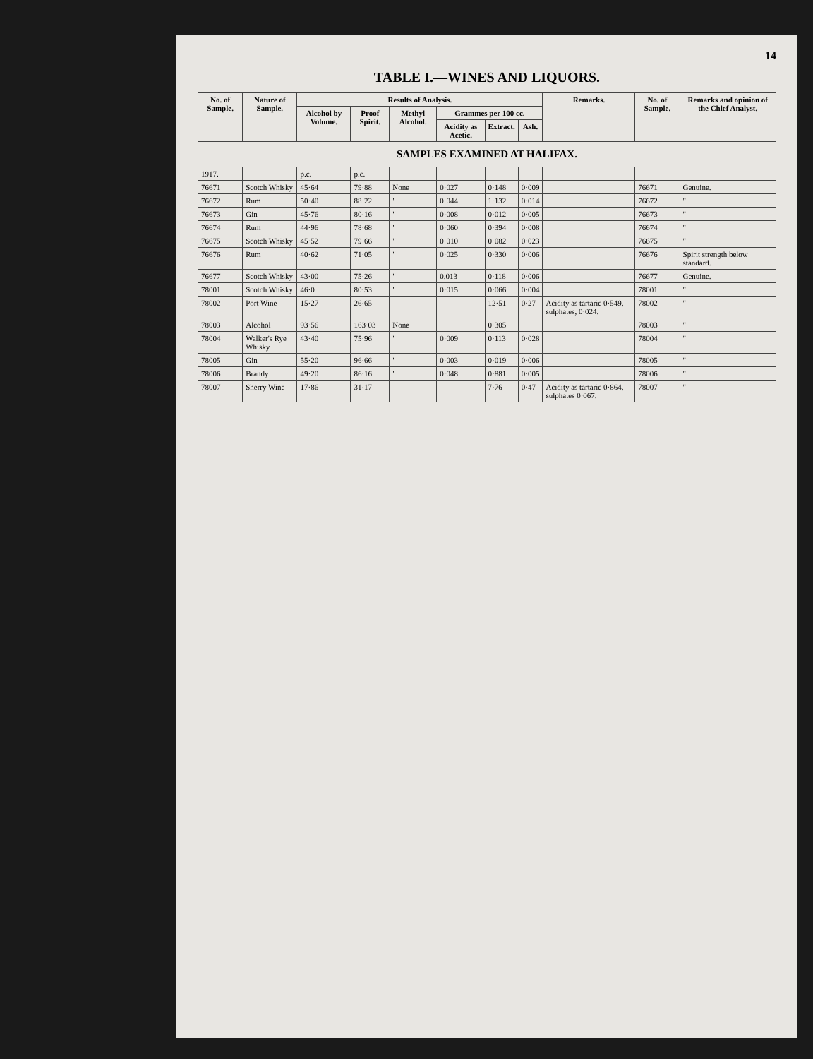14
TABLE I.—WINES AND LIQUORS.
| No. of Sample. | Nature of Sample. | Results of Analysis. | | | | | | Remarks. | No. of Sample. | Remarks and opinion of the Chief Analyst. |
| --- | --- | --- | --- | --- | --- | --- | --- | --- | --- | --- |
| | | Alcohol by Volume. | Proof Spirit. | Methyl Alcohol. | Grammes per 100 cc. | | | | | |
| | | | | | Acidity as Acetic. | Extract. | Ash. | | | |
| SAMPLES EXAMINED AT HALIFAX. | | | | | | | | | | |
| 1917. | | p.c. | p.c. | | | | | | | |
| 76671 | Scotch Whisky | 45·64 | 79·88 | None | 0·027 | 0·148 | 0·009 | | 76671 | Genuine. |
| 76672 | Rum | 50·40 | 88·22 | " | 0·044 | 1·132 | 0·014 | | 76672 | " |
| 76673 | Gin | 45·76 | 80·16 | " | 0·008 | 0·012 | 0·005 | | 76673 | " |
| 76674 | Rum | 44·96 | 78·68 | " | 0·060 | 0·394 | 0·008 | | 76674 | " |
| 76675 | Scotch Whisky | 45·52 | 79·66 | " | 0·010 | 0·082 | 0·023 | | 76675 | " |
| 76676 | Rum | 40·62 | 71·05 | " | 0·025 | 0·330 | 0·006 | | 76676 | Spirit strength below standard. |
| 76677 | Scotch Whisky | 43·00 | 75·26 | " | 0.013 | 0·118 | 0·006 | | 76677 | Genuine. |
| 78001 | Scotch Whisky | 46·0 | 80·53 | " | 0·015 | 0·066 | 0·004 | | 78001 | " |
| 78002 | Port Wine | 15·27 | 26·65 | | | 12·51 | 0·27 | Acidity as tartaric 0·549, sulphates, 0·024. | 78002 | " |
| 78003 | Alcohol | 93·56 | 163·03 | None | | 0·305 | | | 78003 | " |
| 78004 | Walker's Rye Whisky | 43·40 | 75·96 | " | 0·009 | 0·113 | 0·028 | | 78004 | " |
| 78005 | Gin | 55·20 | 96·66 | " | 0·003 | 0·019 | 0·006 | | 78005 | " |
| 78006 | Brandy | 49·20 | 86·16 | " | 0·048 | 0·881 | 0·005 | | 78006 | " |
| 78007 | Sherry Wine | 17·86 | 31·17 | | | 7·76 | 0·47 | Acidity as tartaric 0·864, sulphates 0·067. | 78007 | " |